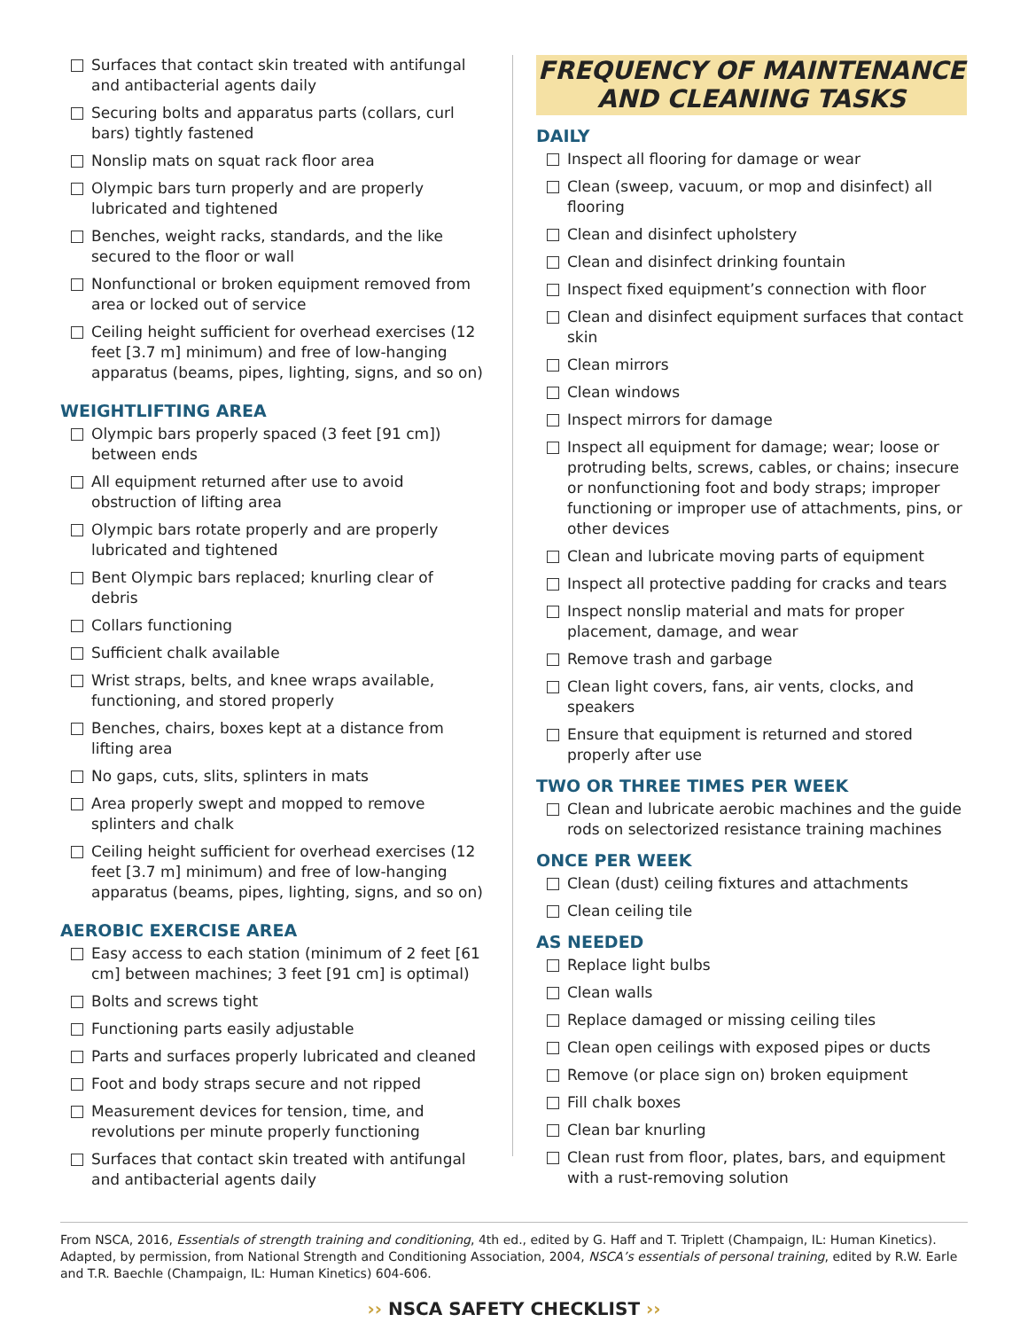Surfaces that contact skin treated with antifungal and antibacterial agents daily
Securing bolts and apparatus parts (collars, curl bars) tightly fastened
Nonslip mats on squat rack floor area
Olympic bars turn properly and are properly lubricated and tightened
Benches, weight racks, standards, and the like secured to the floor or wall
Nonfunctional or broken equipment removed from area or locked out of service
Ceiling height sufficient for overhead exercises (12 feet [3.7 m] minimum) and free of low-hanging apparatus (beams, pipes, lighting, signs, and so on)
WEIGHTLIFTING AREA
Olympic bars properly spaced (3 feet [91 cm]) between ends
All equipment returned after use to avoid obstruction of lifting area
Olympic bars rotate properly and are properly lubricated and tightened
Bent Olympic bars replaced; knurling clear of debris
Collars functioning
Sufficient chalk available
Wrist straps, belts, and knee wraps available, functioning, and stored properly
Benches, chairs, boxes kept at a distance from lifting area
No gaps, cuts, slits, splinters in mats
Area properly swept and mopped to remove splinters and chalk
Ceiling height sufficient for overhead exercises (12 feet [3.7 m] minimum) and free of low-hanging apparatus (beams, pipes, lighting, signs, and so on)
AEROBIC EXERCISE AREA
Easy access to each station (minimum of 2 feet [61 cm] between machines; 3 feet [91 cm] is optimal)
Bolts and screws tight
Functioning parts easily adjustable
Parts and surfaces properly lubricated and cleaned
Foot and body straps secure and not ripped
Measurement devices for tension, time, and revolutions per minute properly functioning
Surfaces that contact skin treated with antifungal and antibacterial agents daily
FREQUENCY OF MAINTENANCE
AND CLEANING TASKS
DAILY
Inspect all flooring for damage or wear
Clean (sweep, vacuum, or mop and disinfect) all flooring
Clean and disinfect upholstery
Clean and disinfect drinking fountain
Inspect fixed equipment’s connection with floor
Clean and disinfect equipment surfaces that contact skin
Clean mirrors
Clean windows
Inspect mirrors for damage
Inspect all equipment for damage; wear; loose or protruding belts, screws, cables, or chains; insecure or nonfunctioning foot and body straps; improper functioning or improper use of attachments, pins, or other devices
Clean and lubricate moving parts of equipment
Inspect all protective padding for cracks and tears
Inspect nonslip material and mats for proper placement, damage, and wear
Remove trash and garbage
Clean light covers, fans, air vents, clocks, and speakers
Ensure that equipment is returned and stored properly after use
TWO OR THREE TIMES PER WEEK
Clean and lubricate aerobic machines and the guide rods on selectorized resistance training machines
ONCE PER WEEK
Clean (dust) ceiling fixtures and attachments
Clean ceiling tile
AS NEEDED
Replace light bulbs
Clean walls
Replace damaged or missing ceiling tiles
Clean open ceilings with exposed pipes or ducts
Remove (or place sign on) broken equipment
Fill chalk boxes
Clean bar knurling
Clean rust from floor, plates, bars, and equipment with a rust-removing solution
From NSCA, 2016, Essentials of strength training and conditioning, 4th ed., edited by G. Haff and T. Triplett (Champaign, IL: Human Kinetics). Adapted, by permission, from National Strength and Conditioning Association, 2004, NSCA’s essentials of personal training, edited by R.W. Earle and T.R. Baechle (Champaign, IL: Human Kinetics) 604-606.
›› NSCA SAFETY CHECKLIST ››